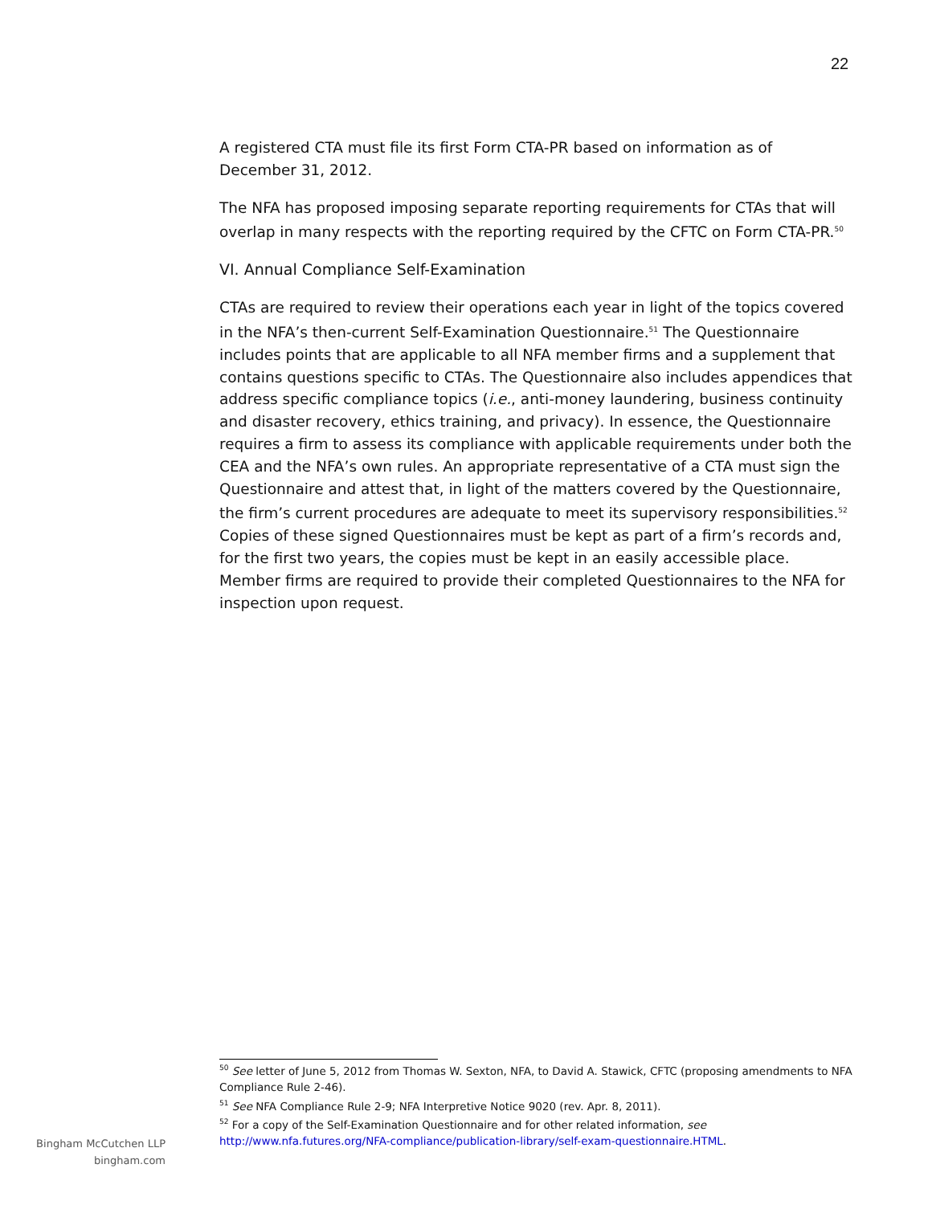22
A registered CTA must file its first Form CTA-PR based on information as of December 31, 2012.
The NFA has proposed imposing separate reporting requirements for CTAs that will overlap in many respects with the reporting required by the CFTC on Form CTA-PR.<sup>50</sup>
VI. Annual Compliance Self-Examination
CTAs are required to review their operations each year in light of the topics covered in the NFA’s then-current Self-Examination Questionnaire.<sup>51</sup> The Questionnaire includes points that are applicable to all NFA member firms and a supplement that contains questions specific to CTAs. The Questionnaire also includes appendices that address specific compliance topics (i.e., anti-money laundering, business continuity and disaster recovery, ethics training, and privacy). In essence, the Questionnaire requires a firm to assess its compliance with applicable requirements under both the CEA and the NFA’s own rules. An appropriate representative of a CTA must sign the Questionnaire and attest that, in light of the matters covered by the Questionnaire, the firm’s current procedures are adequate to meet its supervisory responsibilities.<sup>52</sup> Copies of these signed Questionnaires must be kept as part of a firm’s records and, for the first two years, the copies must be kept in an easily accessible place. Member firms are required to provide their completed Questionnaires to the NFA for inspection upon request.
<sup>50</sup> See letter of June 5, 2012 from Thomas W. Sexton, NFA, to David A. Stawick, CFTC (proposing amendments to NFA Compliance Rule 2-46).
<sup>51</sup> See NFA Compliance Rule 2-9; NFA Interpretive Notice 9020 (rev. Apr. 8, 2011).
<sup>52</sup> For a copy of the Self-Examination Questionnaire and for other related information, see http://www.nfa.futures.org/NFA-compliance/publication-library/self-exam-questionnaire.HTML.
Bingham McCutchen LLP
bingham.com